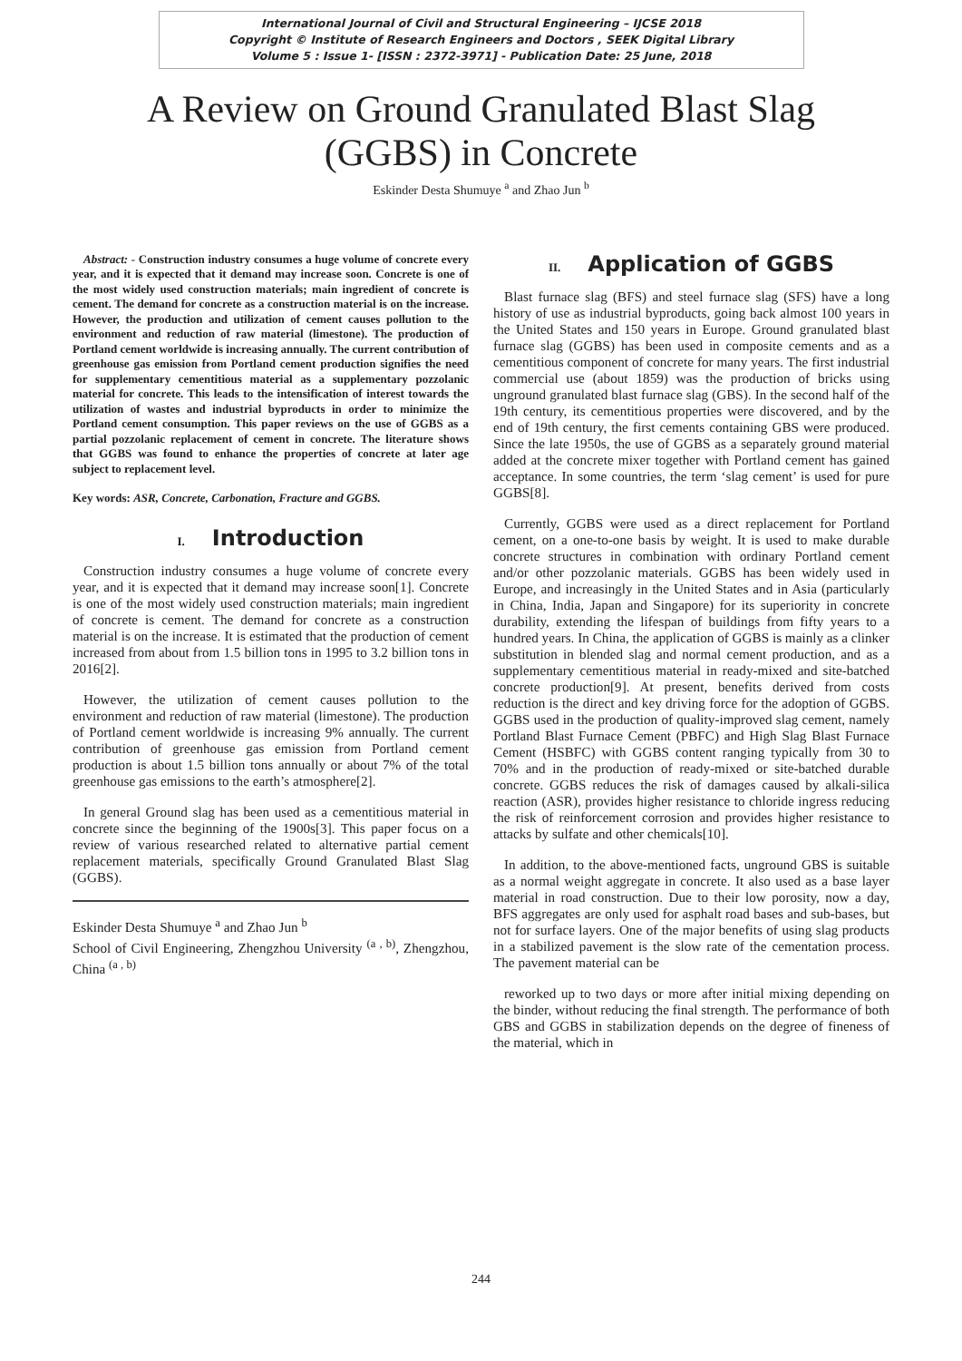International Journal of Civil and Structural Engineering – IJCSE 2018
Copyright © Institute of Research Engineers and Doctors , SEEK Digital Library
Volume 5 : Issue 1- [ISSN : 2372-3971] - Publication Date: 25 June, 2018
A Review on Ground Granulated Blast Slag
(GGBS) in Concrete
Eskinder Desta Shumuye <sup>a</sup> and Zhao Jun <sup>b</sup>
Abstract: - Construction industry consumes a huge volume of concrete every year, and it is expected that it demand may increase soon. Concrete is one of the most widely used construction materials; main ingredient of concrete is cement. The demand for concrete as a construction material is on the increase. However, the production and utilization of cement causes pollution to the environment and reduction of raw material (limestone). The production of Portland cement worldwide is increasing annually. The current contribution of greenhouse gas emission from Portland cement production signifies the need for supplementary cementitious material as a supplementary pozzolanic material for concrete. This leads to the intensification of interest towards the utilization of wastes and industrial byproducts in order to minimize the Portland cement consumption. This paper reviews on the use of GGBS as a partial pozzolanic replacement of cement in concrete. The literature shows that GGBS was found to enhance the properties of concrete at later age subject to replacement level.
Key words: ASR, Concrete, Carbonation, Fracture and GGBS.
I. Introduction
Construction industry consumes a huge volume of concrete every year, and it is expected that it demand may increase soon[1]. Concrete is one of the most widely used construction materials; main ingredient of concrete is cement. The demand for concrete as a construction material is on the increase. It is estimated that the production of cement increased from about from 1.5 billion tons in 1995 to 3.2 billion tons in 2016[2].
However, the utilization of cement causes pollution to the environment and reduction of raw material (limestone). The production of Portland cement worldwide is increasing 9% annually. The current contribution of greenhouse gas emission from Portland cement production is about 1.5 billion tons annually or about 7% of the total greenhouse gas emissions to the earth’s atmosphere[2].
In general Ground slag has been used as a cementitious material in concrete since the beginning of the 1900s[3]. This paper focus on a review of various researched related to alternative partial cement replacement materials, specifically Ground Granulated Blast Slag (GGBS).
Eskinder Desta Shumuye <sup>a</sup> and Zhao Jun <sup>b</sup>
School of Civil Engineering, Zhengzhou University <sup>(a , b)</sup>, Zhengzhou, China <sup>(a , b)</sup>
II. Application of GGBS
Blast furnace slag (BFS) and steel furnace slag (SFS) have a long history of use as industrial byproducts, going back almost 100 years in the United States and 150 years in Europe. Ground granulated blast furnace slag (GGBS) has been used in composite cements and as a cementitious component of concrete for many years. The first industrial commercial use (about 1859) was the production of bricks using unground granulated blast furnace slag (GBS). In the second half of the 19th century, its cementitious properties were discovered, and by the end of 19th century, the first cements containing GBS were produced. Since the late 1950s, the use of GGBS as a separately ground material added at the concrete mixer together with Portland cement has gained acceptance. In some countries, the term ‘slag cement’ is used for pure GGBS[8].
Currently, GGBS were used as a direct replacement for Portland cement, on a one-to-one basis by weight. It is used to make durable concrete structures in combination with ordinary Portland cement and/or other pozzolanic materials. GGBS has been widely used in Europe, and increasingly in the United States and in Asia (particularly in China, India, Japan and Singapore) for its superiority in concrete durability, extending the lifespan of buildings from fifty years to a hundred years. In China, the application of GGBS is mainly as a clinker substitution in blended slag and normal cement production, and as a supplementary cementitious material in ready-mixed and site-batched concrete production[9]. At present, benefits derived from costs reduction is the direct and key driving force for the adoption of GGBS. GGBS used in the production of quality-improved slag cement, namely Portland Blast Furnace Cement (PBFC) and High Slag Blast Furnace Cement (HSBFC) with GGBS content ranging typically from 30 to 70% and in the production of ready-mixed or site-batched durable concrete. GGBS reduces the risk of damages caused by alkali-silica reaction (ASR), provides higher resistance to chloride ingress reducing the risk of reinforcement corrosion and provides higher resistance to attacks by sulfate and other chemicals[10].
In addition, to the above-mentioned facts, unground GBS is suitable as a normal weight aggregate in concrete. It also used as a base layer material in road construction. Due to their low porosity, now a day, BFS aggregates are only used for asphalt road bases and sub-bases, but not for surface layers. One of the major benefits of using slag products in a stabilized pavement is the slow rate of the cementation process. The pavement material can be
reworked up to two days or more after initial mixing depending on the binder, without reducing the final strength. The performance of both GBS and GGBS in stabilization depends on the degree of fineness of the material, which in
244